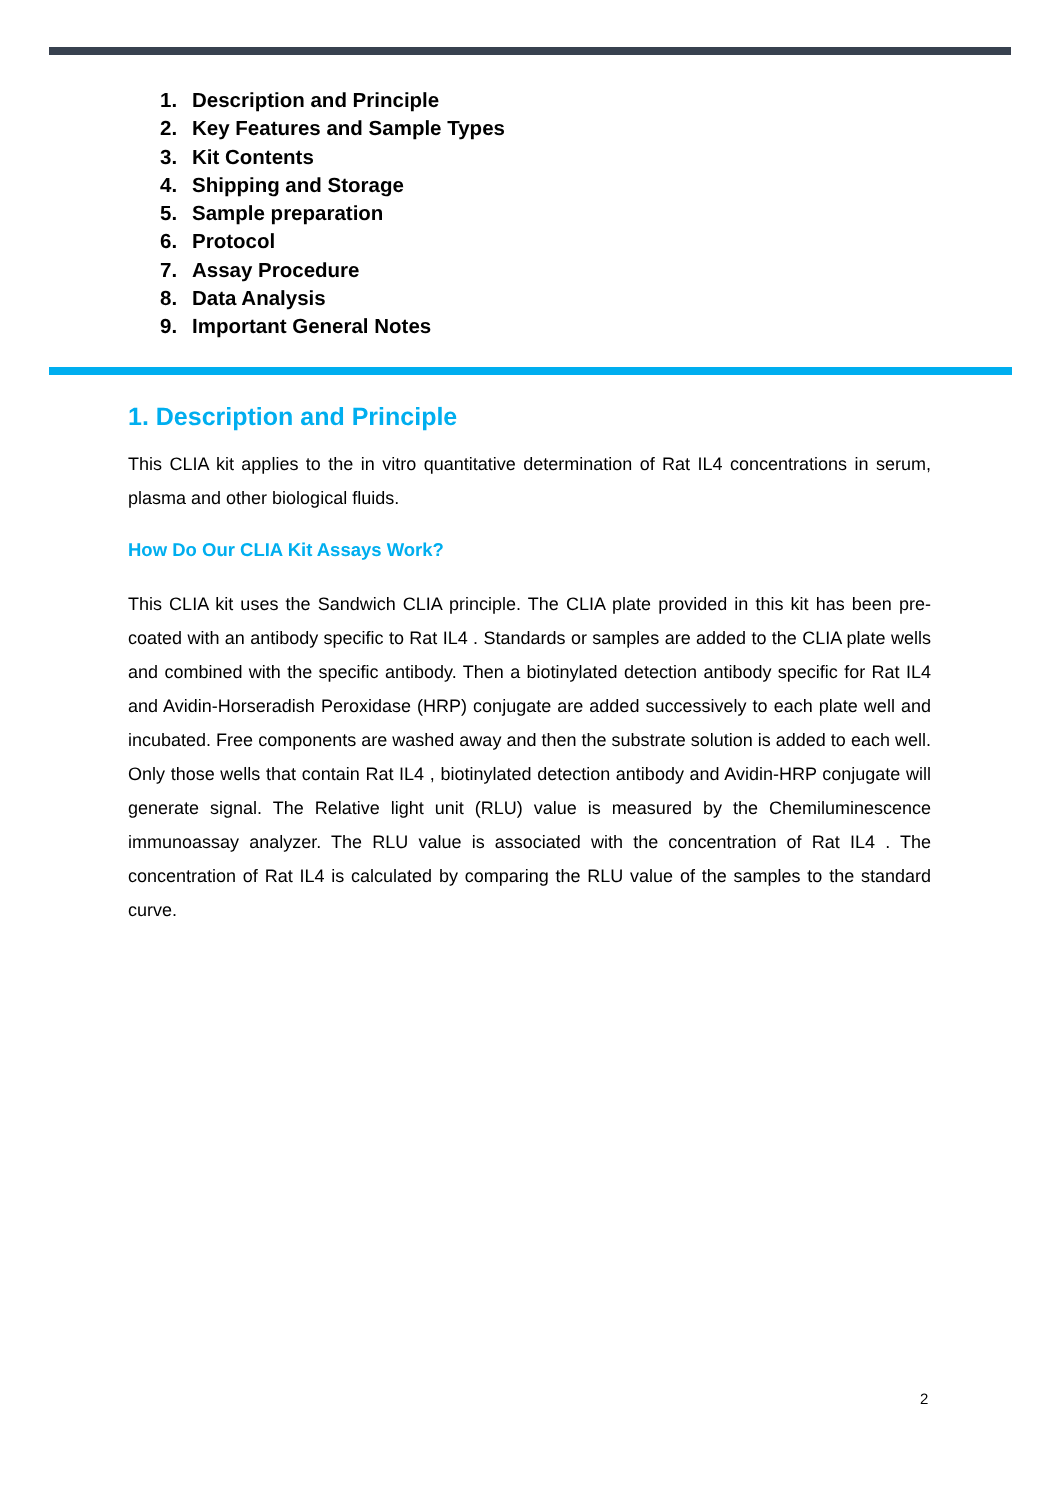1. Description and Principle
2. Key Features and Sample Types
3. Kit Contents
4. Shipping and Storage
5. Sample preparation
6. Protocol
7. Assay Procedure
8. Data Analysis
9. Important General Notes
1. Description and Principle
This CLIA kit applies to the in vitro quantitative determination of Rat IL4 concentrations in serum, plasma and other biological fluids.
How Do Our CLIA Kit Assays Work?
This CLIA kit uses the Sandwich CLIA principle. The CLIA plate provided in this kit has been pre-coated with an antibody specific to Rat IL4 . Standards or samples are added to the CLIA plate wells and combined with the specific antibody. Then a biotinylated detection antibody specific for Rat IL4 and Avidin-Horseradish Peroxidase (HRP) conjugate are added successively to each plate well and incubated. Free components are washed away and then the substrate solution is added to each well. Only those wells that contain Rat IL4 , biotinylated detection antibody and Avidin-HRP conjugate will generate signal. The Relative light unit (RLU) value is measured by the Chemiluminescence immunoassay analyzer. The RLU value is associated with the concentration of Rat IL4 . The concentration of Rat IL4 is calculated by comparing the RLU value of the samples to the standard curve.
2